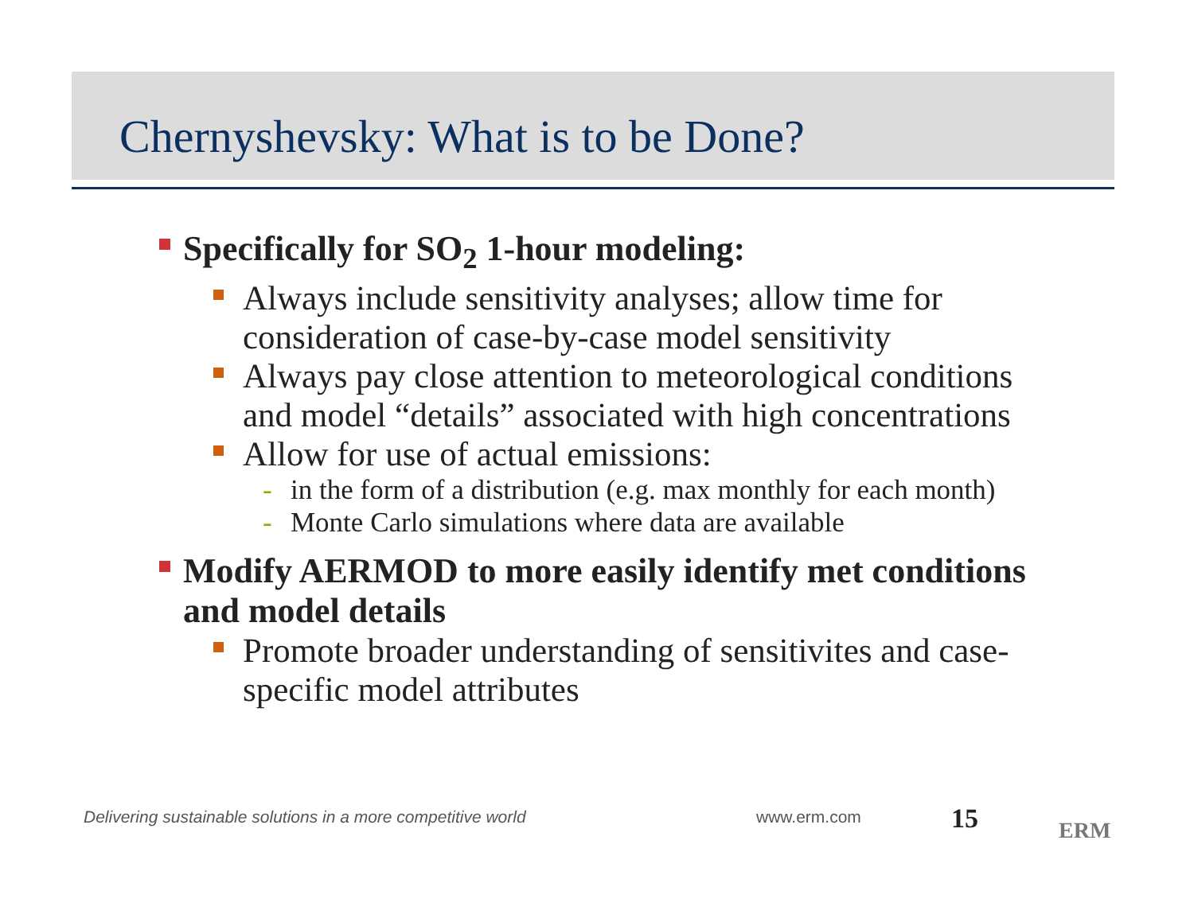Chernyshevsky: What is to be Done?
Specifically for SO<sub>2</sub> 1-hour modeling:
Always include sensitivity analyses; allow time for consideration of case-by-case model sensitivity
Always pay close attention to meteorological conditions and model “details” associated with high concentrations
Allow for use of actual emissions:
- in the form of a distribution (e.g. max monthly for each month)
- Monte Carlo simulations where data are available
Modify AERMOD to more easily identify met conditions and model details
Promote broader understanding of sensitivites and case-specific model attributes
Delivering sustainable solutions in a more competitive world
www.erm.com 15 ERM